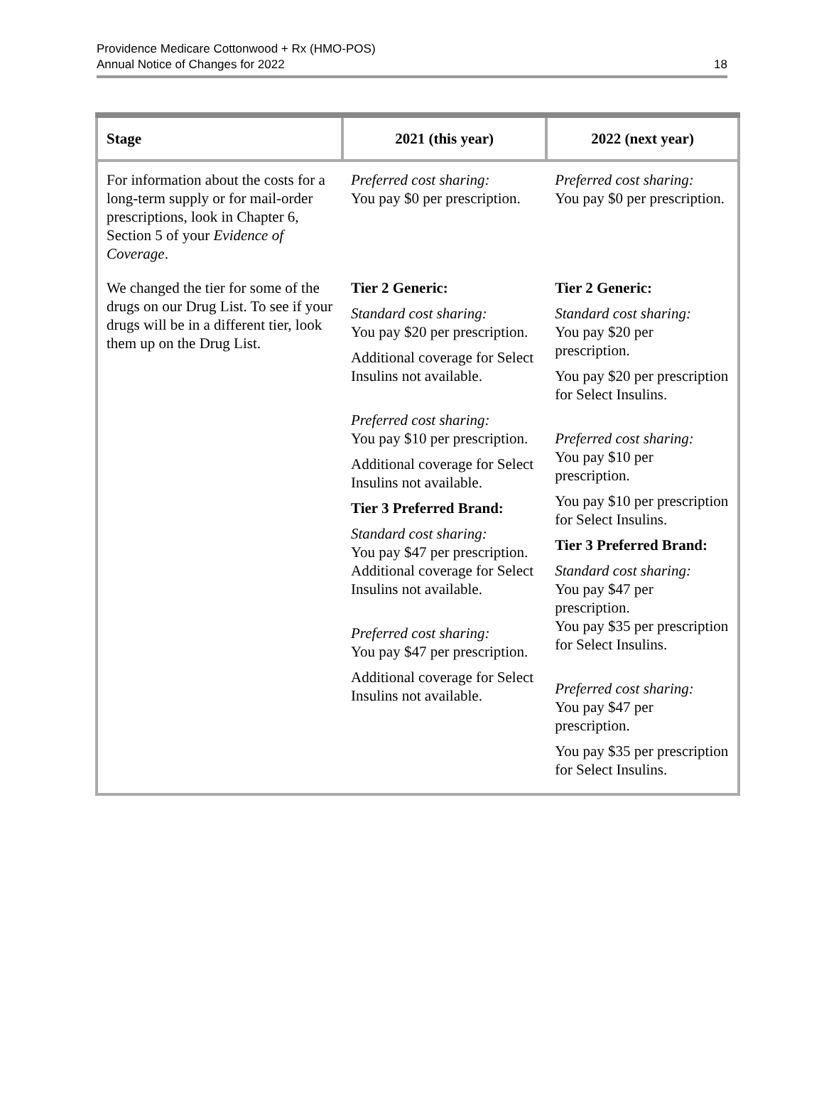Providence Medicare Cottonwood + Rx (HMO-POS)
Annual Notice of Changes for 2022
18
| Stage | 2021 (this year) | 2022 (next year) |
| --- | --- | --- |
| For information about the costs for a long-term supply or for mail-order prescriptions, look in Chapter 6, Section 5 of your Evidence of Coverage . | Preferred cost sharing: You pay $0 per prescription. | Preferred cost sharing: You pay $0 per prescription. |
| We changed the tier for some of the drugs on our Drug List. To see if your drugs will be in a different tier, look them up on the Drug List. | Tier 2 Generic: Standard cost sharing: You pay $20 per prescription. Additional coverage for Select Insulins not available. Preferred cost sharing: You pay $10 per prescription. Additional coverage for Select Insulins not available. Tier 3 Preferred Brand: Standard cost sharing: You pay $47 per prescription. Additional coverage for Select Insulins not available. Preferred cost sharing: You pay $47 per prescription. Additional coverage for Select Insulins not available. | Tier 2 Generic: Standard cost sharing: You pay $20 per prescription. You pay $20 per prescription for Select Insulins. Preferred cost sharing: You pay $10 per prescription. You pay $10 per prescription for Select Insulins. Tier 3 Preferred Brand: Standard cost sharing: You pay $47 per prescription. You pay $35 per prescription for Select Insulins. Preferred cost sharing: You pay $47 per prescription. You pay $35 per prescription for Select Insulins. |